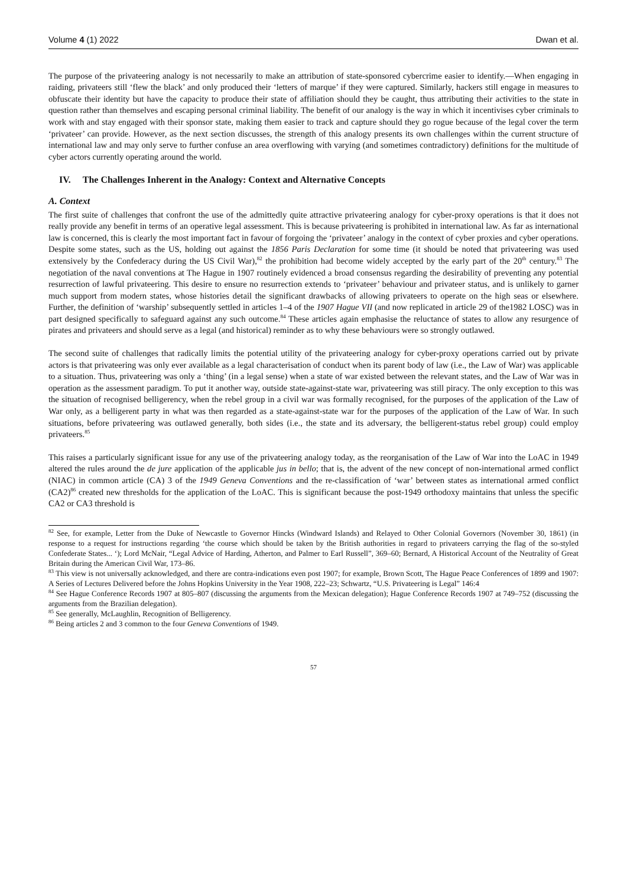Volume 4 (1) 2022 Dwan et al.
The purpose of the privateering analogy is not necessarily to make an attribution of state-sponsored cybercrime easier to identify.—When engaging in raiding, privateers still ‘flew the black’ and only produced their ‘letters of marque’ if they were captured. Similarly, hackers still engage in measures to obfuscate their identity but have the capacity to produce their state of affiliation should they be caught, thus attributing their activities to the state in question rather than themselves and escaping personal criminal liability. The benefit of our analogy is the way in which it incentivises cyber criminals to work with and stay engaged with their sponsor state, making them easier to track and capture should they go rogue because of the legal cover the term ‘privateer’ can provide. However, as the next section discusses, the strength of this analogy presents its own challenges within the current structure of international law and may only serve to further confuse an area overflowing with varying (and sometimes contradictory) definitions for the multitude of cyber actors currently operating around the world.
IV. The Challenges Inherent in the Analogy: Context and Alternative Concepts
A. Context
The first suite of challenges that confront the use of the admittedly quite attractive privateering analogy for cyber-proxy operations is that it does not really provide any benefit in terms of an operative legal assessment. This is because privateering is prohibited in international law. As far as international law is concerned, this is clearly the most important fact in favour of forgoing the ‘privateer’ analogy in the context of cyber proxies and cyber operations. Despite some states, such as the US, holding out against the 1856 Paris Declaration for some time (it should be noted that privateering was used extensively by the Confederacy during the US Civil War),<sup>82</sup> the prohibition had become widely accepted by the early part of the 20<sup>th</sup> century.<sup>83</sup> The negotiation of the naval conventions at The Hague in 1907 routinely evidenced a broad consensus regarding the desirability of preventing any potential resurrection of lawful privateering. This desire to ensure no resurrection extends to ‘privateer’ behaviour and privateer status, and is unlikely to garner much support from modern states, whose histories detail the significant drawbacks of allowing privateers to operate on the high seas or elsewhere. Further, the definition of ‘warship’ subsequently settled in articles 1–4 of the 1907 Hague VII (and now replicated in article 29 of the1982 LOSC) was in part designed specifically to safeguard against any such outcome.<sup>84</sup> These articles again emphasise the reluctance of states to allow any resurgence of pirates and privateers and should serve as a legal (and historical) reminder as to why these behaviours were so strongly outlawed.
The second suite of challenges that radically limits the potential utility of the privateering analogy for cyber-proxy operations carried out by private actors is that privateering was only ever available as a legal characterisation of conduct when its parent body of law (i.e., the Law of War) was applicable to a situation. Thus, privateering was only a ‘thing’ (in a legal sense) when a state of war existed between the relevant states, and the Law of War was in operation as the assessment paradigm. To put it another way, outside state-against-state war, privateering was still piracy. The only exception to this was the situation of recognised belligerency, when the rebel group in a civil war was formally recognised, for the purposes of the application of the Law of War only, as a belligerent party in what was then regarded as a state-against-state war for the purposes of the application of the Law of War. In such situations, before privateering was outlawed generally, both sides (i.e., the state and its adversary, the belligerent-status rebel group) could employ privateers.<sup>85</sup>
This raises a particularly significant issue for any use of the privateering analogy today, as the reorganisation of the Law of War into the LoAC in 1949 altered the rules around the de jure application of the applicable jus in bello; that is, the advent of the new concept of non-international armed conflict (NIAC) in common article (CA) 3 of the 1949 Geneva Conventions and the re-classification of ‘war’ between states as international armed conflict (CA2)<sup>86</sup> created new thresholds for the application of the LoAC. This is significant because the post-1949 orthodoxy maintains that unless the specific CA2 or CA3 threshold is
<sup>82</sup> See, for example, Letter from the Duke of Newcastle to Governor Hincks (Windward Islands) and Relayed to Other Colonial Governors (November 30, 1861) (in response to a request for instructions regarding ‘the course which should be taken by the British authorities in regard to privateers carrying the flag of the so-styled Confederate States... ‘); Lord McNair, “Legal Advice of Harding, Atherton, and Palmer to Earl Russell”, 369–60; Bernard, A Historical Account of the Neutrality of Great Britain during the American Civil War, 173–86.
<sup>83</sup> This view is not universally acknowledged, and there are contra-indications even post 1907; for example, Brown Scott, The Hague Peace Conferences of 1899 and 1907: A Series of Lectures Delivered before the Johns Hopkins University in the Year 1908, 222–23; Schwartz, “U.S. Privateering is Legal” 146:4
<sup>84</sup> See Hague Conference Records 1907 at 805–807 (discussing the arguments from the Mexican delegation); Hague Conference Records 1907 at 749–752 (discussing the arguments from the Brazilian delegation).
<sup>85</sup> See generally, McLaughlin, Recognition of Belligerency.
<sup>86</sup> Being articles 2 and 3 common to the four Geneva Conventions of 1949.
57